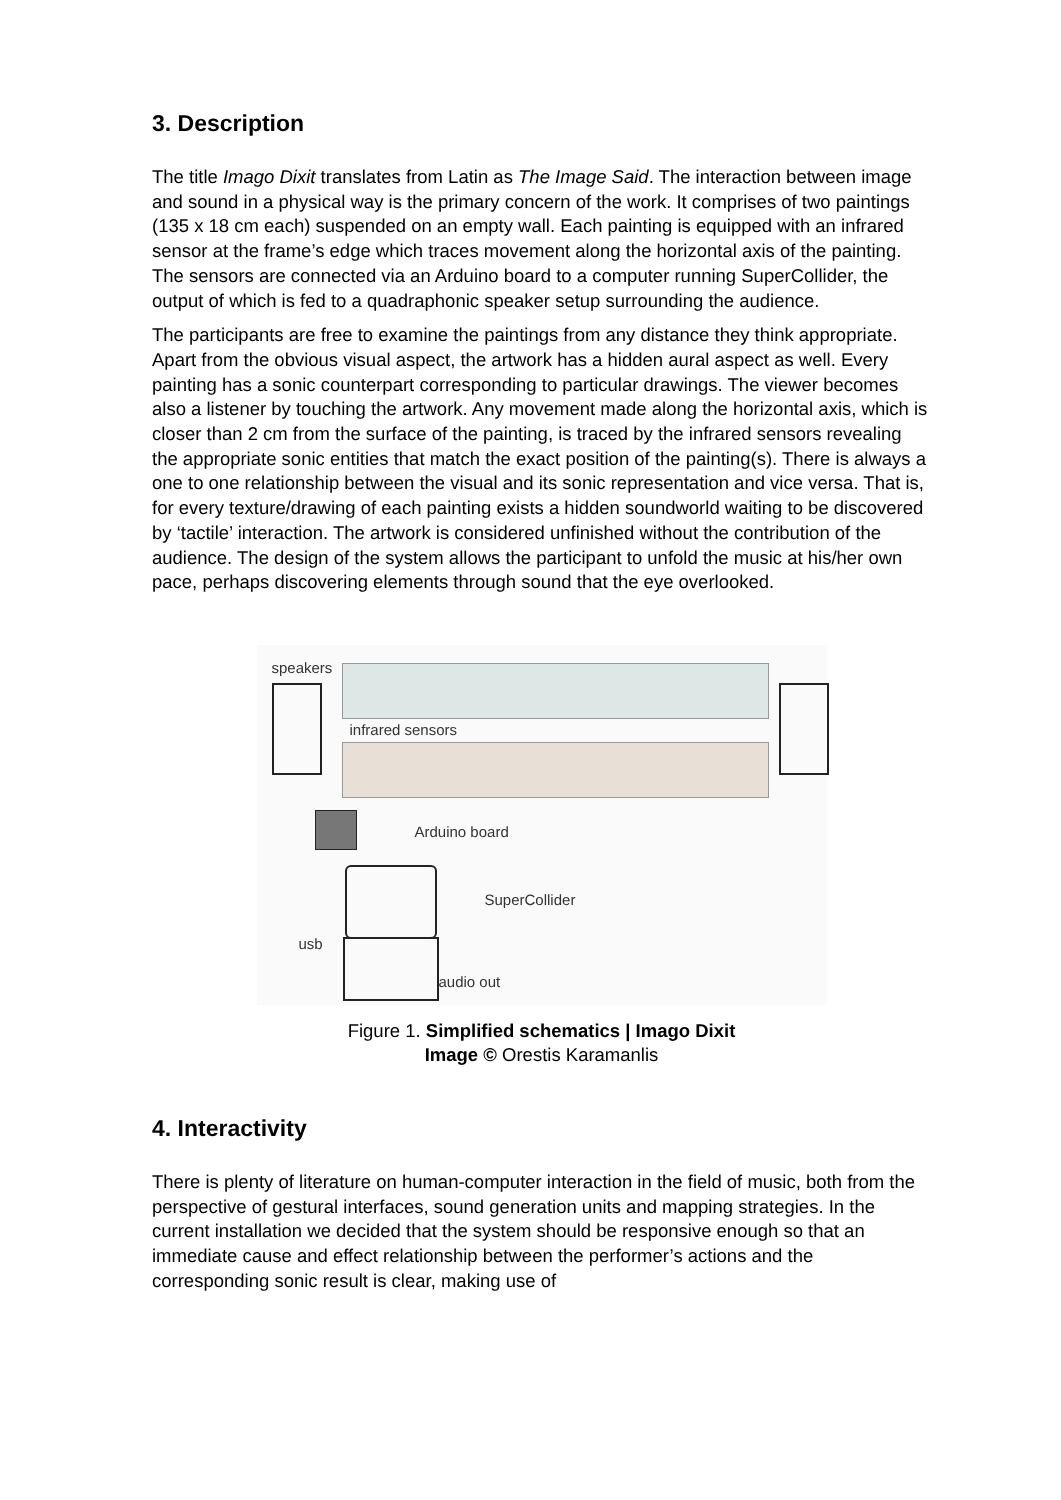3. Description
The title Imago Dixit translates from Latin as The Image Said. The interaction between image and sound in a physical way is the primary concern of the work. It comprises of two paintings (135 x 18 cm each) suspended on an empty wall. Each painting is equipped with an infrared sensor at the frame’s edge which traces movement along the horizontal axis of the painting. The sensors are connected via an Arduino board to a computer running SuperCollider, the output of which is fed to a quadraphonic speaker setup surrounding the audience.
The participants are free to examine the paintings from any distance they think appropriate. Apart from the obvious visual aspect, the artwork has a hidden aural aspect as well. Every painting has a sonic counterpart corresponding to particular drawings. The viewer becomes also a listener by touching the artwork. Any movement made along the horizontal axis, which is closer than 2 cm from the surface of the painting, is traced by the infrared sensors revealing the appropriate sonic entities that match the exact position of the painting(s). There is always a one to one relationship between the visual and its sonic representation and vice versa. That is, for every texture/drawing of each painting exists a hidden soundworld waiting to be discovered by ‘tactile’ interaction. The artwork is considered unfinished without the contribution of the audience. The design of the system allows the participant to unfold the music at his/her own pace, perhaps discovering elements through sound that the eye overlooked.
speakers
infrared sensors
Arduino board
SuperCollider
usb
audio out
Figure 1. Simplified schematics | Imago Dixit
Image © Orestis Karamanlis
4. Interactivity
There is plenty of literature on human-computer interaction in the field of music, both from the perspective of gestural interfaces, sound generation units and mapping strategies. In the current installation we decided that the system should be responsive enough so that an immediate cause and effect relationship between the performer’s actions and the corresponding sonic result is clear, making use of